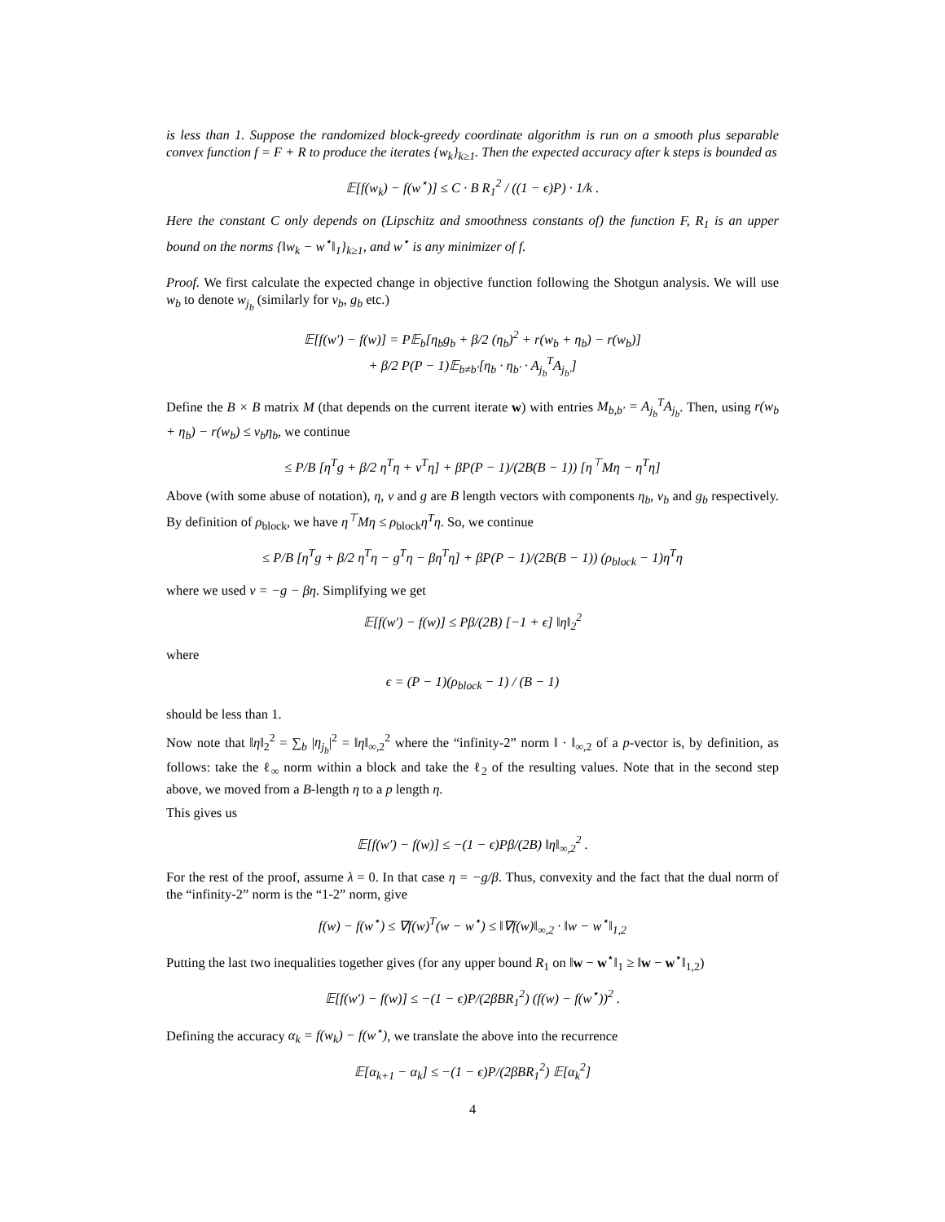is less than 1. Suppose the randomized block-greedy coordinate algorithm is run on a smooth plus separable convex function f = F + R to produce the iterates {w<sub>k</sub>}<sub>k≥1</sub>. Then the expected accuracy after k steps is bounded as
𝔼[f(w<sub>k</sub>) − f(w<sup>⋆</sup>)] ≤ C · B R<sub>1</sub><sup>2</sup> / ((1 − ϵ)P) · 1/k .
Here the constant C only depends on (Lipschitz and smoothness constants of) the function F, R<sub>1</sub> is an upper bound on the norms {‖w<sub>k</sub> − w<sup>⋆</sup>‖<sub>1</sub>}<sub>k≥1</sub>, and w<sup>⋆</sup> is any minimizer of f.
Proof. We first calculate the expected change in objective function following the Shotgun analysis. We will use w<sub>b</sub> to denote w<sub>j<sub>b</sub></sub> (similarly for ν<sub>b</sub>, g<sub>b</sub> etc.)
𝔼[f(w′) − f(w)] = P𝔼<sub>b</sub>[η<sub>b</sub>g<sub>b</sub> + β/2 (η<sub>b</sub>)<sup>2</sup> + r(w<sub>b</sub> + η<sub>b</sub>) − r(w<sub>b</sub>)]
+ β/2 P(P − 1)𝔼<sub>b≠b′</sub>[η<sub>b</sub> · η<sub>b′</sub> · A<sub>j<sub>b</sub></sub><sup>T</sup>A<sub>j<sub>b′</sub></sub>]
Define the B × B matrix M (that depends on the current iterate w) with entries M<sub>b,b′</sub> = A<sub>j<sub>b</sub></sub><sup>T</sup>A<sub>j<sub>b</sub></sub>. Then, using r(w<sub>b</sub> + η<sub>b</sub>) − r(w<sub>b</sub>) ≤ ν<sub>b</sub>η<sub>b</sub>, we continue
≤ P/B [η<sup>T</sup>g + β/2 η<sup>T</sup>η + ν<sup>T</sup>η] + βP(P − 1)/(2B(B − 1)) [η<sup>⊤</sup>Mη − η<sup>T</sup>η]
Above (with some abuse of notation), η, ν and g are B length vectors with components η<sub>b</sub>, ν<sub>b</sub> and g<sub>b</sub> respectively. By definition of ρ<sub>block</sub>, we have η<sup>⊤</sup>Mη ≤ ρ<sub>block</sub>η<sup>T</sup>η. So, we continue
≤ P/B [η<sup>T</sup>g + β/2 η<sup>T</sup>η − g<sup>T</sup>η − βη<sup>T</sup>η] + βP(P − 1)/(2B(B − 1)) (ρ<sub>block</sub> − 1)η<sup>T</sup>η
where we used ν = −g − βη. Simplifying we get
𝔼[f(w′) − f(w)] ≤ Pβ/(2B) [−1 + ϵ] ‖η‖<sub>2</sub><sup>2</sup>
where
ϵ = (P − 1)(ρ<sub>block</sub> − 1) / (B − 1)
should be less than 1.
Now note that ‖η‖<sub>2</sub><sup>2</sup> = ∑<sub>b</sub> |η<sub>j<sub>b</sub></sub>|<sup>2</sup> = ‖η‖<sub>∞,2</sub><sup>2</sup> where the “infinity-2” norm ‖ · ‖<sub>∞,2</sub> of a p-vector is, by definition, as follows: take the ℓ<sub>∞</sub> norm within a block and take the ℓ<sub>2</sub> of the resulting values. Note that in the second step above, we moved from a B-length η to a p length η.
This gives us
𝔼[f(w′) − f(w)] ≤ −(1 − ϵ)Pβ/(2B) ‖η‖<sub>∞,2</sub><sup>2</sup> .
For the rest of the proof, assume λ = 0. In that case η = −g/β. Thus, convexity and the fact that the dual norm of the “infinity-2” norm is the “1-2” norm, give
f(w) − f(w<sup>⋆</sup>) ≤ ∇f(w)<sup>T</sup>(w − w<sup>⋆</sup>) ≤ ‖∇f(w)‖<sub>∞,2</sub> · ‖w − w<sup>⋆</sup>‖<sub>1,2</sub>
Putting the last two inequalities together gives (for any upper bound R<sub>1</sub> on ‖w − w<sup>⋆</sup>‖<sub>1</sub> ≥ ‖w − w<sup>⋆</sup>‖<sub>1,2</sub>)
𝔼[f(w′) − f(w)] ≤ −(1 − ϵ)P/(2βBR<sub>1</sub><sup>2</sup>) (f(w) − f(w<sup>⋆</sup>))<sup>2</sup> .
Defining the accuracy α<sub>k</sub> = f(w<sub>k</sub>) − f(w<sup>⋆</sup>), we translate the above into the recurrence
𝔼[α<sub>k+1</sub> − α<sub>k</sub>] ≤ −(1 − ϵ)P/(2βBR<sub>1</sub><sup>2</sup>) 𝔼[α<sub>k</sub><sup>2</sup>]
4